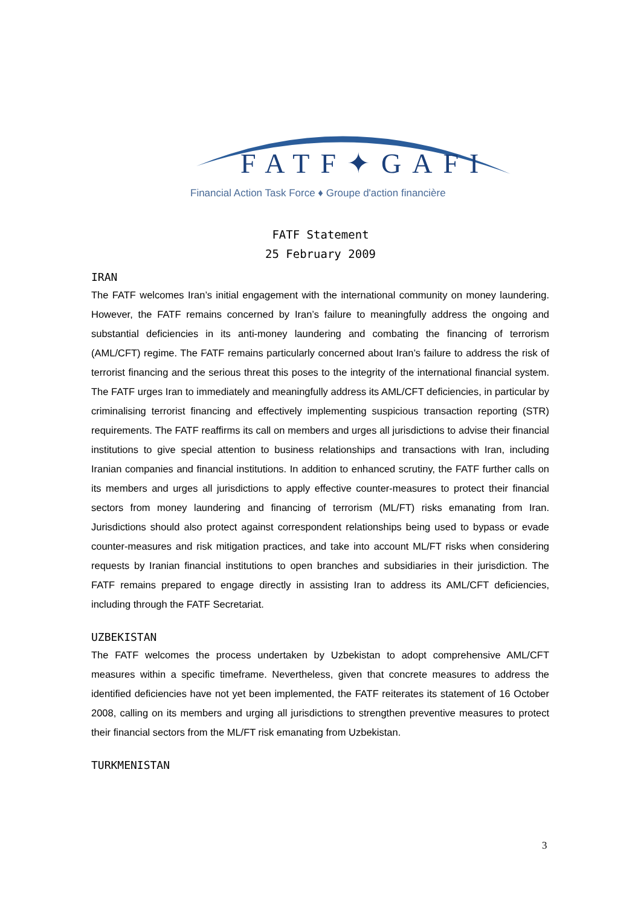FATF✦GAFI
Financial Action Task Force ♦ Groupe d'action financière
FATF Statement
25 February 2009
IRAN
The FATF welcomes Iran’s initial engagement with the international community on money laundering. However, the FATF remains concerned by Iran’s failure to meaningfully address the ongoing and substantial deficiencies in its anti-money laundering and combating the financing of terrorism (AML/CFT) regime. The FATF remains particularly concerned about Iran’s failure to address the risk of terrorist financing and the serious threat this poses to the integrity of the international financial system. The FATF urges Iran to immediately and meaningfully address its AML/CFT deficiencies, in particular by criminalising terrorist financing and effectively implementing suspicious transaction reporting (STR) requirements. The FATF reaffirms its call on members and urges all jurisdictions to advise their financial institutions to give special attention to business relationships and transactions with Iran, including Iranian companies and financial institutions. In addition to enhanced scrutiny, the FATF further calls on its members and urges all jurisdictions to apply effective counter-measures to protect their financial sectors from money laundering and financing of terrorism (ML/FT) risks emanating from Iran. Jurisdictions should also protect against correspondent relationships being used to bypass or evade counter-measures and risk mitigation practices, and take into account ML/FT risks when considering requests by Iranian financial institutions to open branches and subsidiaries in their jurisdiction. The FATF remains prepared to engage directly in assisting Iran to address its AML/CFT deficiencies, including through the FATF Secretariat.
UZBEKISTAN
The FATF welcomes the process undertaken by Uzbekistan to adopt comprehensive AML/CFT measures within a specific timeframe. Nevertheless, given that concrete measures to address the identified deficiencies have not yet been implemented, the FATF reiterates its statement of 16 October 2008, calling on its members and urging all jurisdictions to strengthen preventive measures to protect their financial sectors from the ML/FT risk emanating from Uzbekistan.
TURKMENISTAN
3